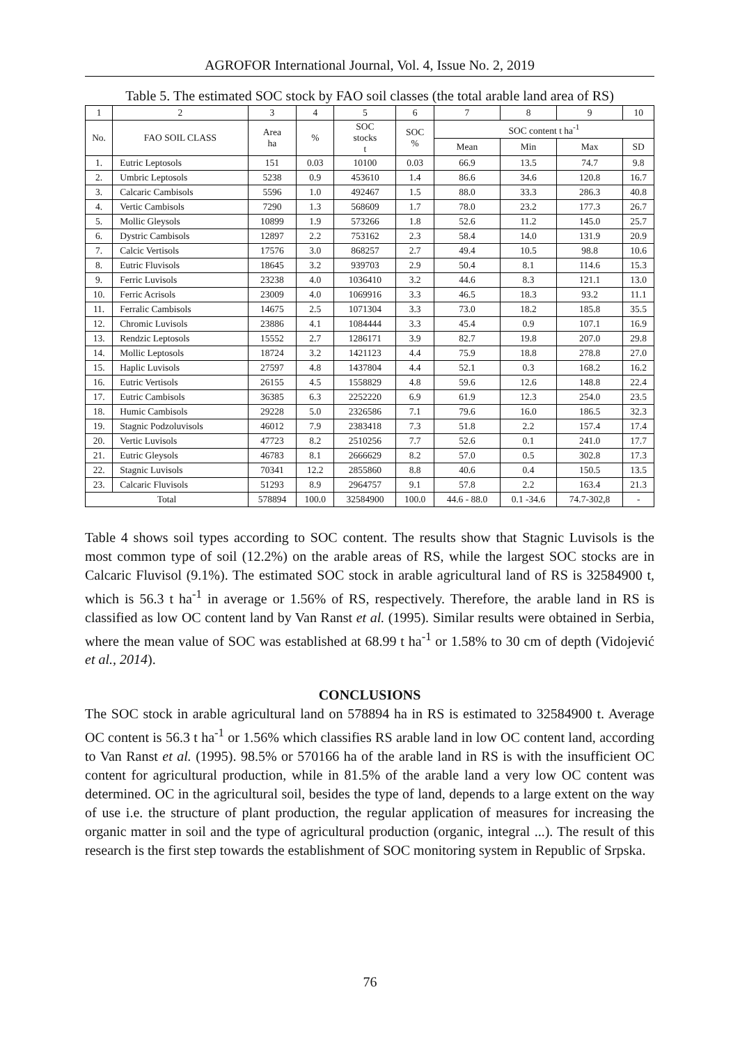AGROFOR International Journal, Vol. 4, Issue No. 2, 2019
Table 5. The estimated SOC stock by FAO soil classes (the total arable land area of RS)
| 1 | 2 | 3 | 4 | 5 | 6 | 7 | 8 | 9 | 10 |
| --- | --- | --- | --- | --- | --- | --- | --- | --- | --- |
| No. | FAO SOIL CLASS | Area ha | % | SOC stocks t | SOC % | SOC content t ha<sup>-1</sup> | | | |
| | | | | | | Mean | Min | Max | SD |
| 1. | Eutric Leptosols | 151 | 0.03 | 10100 | 0.03 | 66.9 | 13.5 | 74.7 | 9.8 |
| 2. | Umbric Leptosols | 5238 | 0.9 | 453610 | 1.4 | 86.6 | 34.6 | 120.8 | 16.7 |
| 3. | Calcaric Cambisols | 5596 | 1.0 | 492467 | 1.5 | 88.0 | 33.3 | 286.3 | 40.8 |
| 4. | Vertic Cambisols | 7290 | 1.3 | 568609 | 1.7 | 78.0 | 23.2 | 177.3 | 26.7 |
| 5. | Mollic Gleysols | 10899 | 1.9 | 573266 | 1.8 | 52.6 | 11.2 | 145.0 | 25.7 |
| 6. | Dystric Cambisols | 12897 | 2.2 | 753162 | 2.3 | 58.4 | 14.0 | 131.9 | 20.9 |
| 7. | Calcic Vertisols | 17576 | 3.0 | 868257 | 2.7 | 49.4 | 10.5 | 98.8 | 10.6 |
| 8. | Eutric Fluvisols | 18645 | 3.2 | 939703 | 2.9 | 50.4 | 8.1 | 114.6 | 15.3 |
| 9. | Ferric Luvisols | 23238 | 4.0 | 1036410 | 3.2 | 44.6 | 8.3 | 121.1 | 13.0 |
| 10. | Ferric Acrisols | 23009 | 4.0 | 1069916 | 3.3 | 46.5 | 18.3 | 93.2 | 11.1 |
| 11. | Ferralic Cambisols | 14675 | 2.5 | 1071304 | 3.3 | 73.0 | 18.2 | 185.8 | 35.5 |
| 12. | Chromic Luvisols | 23886 | 4.1 | 1084444 | 3.3 | 45.4 | 0.9 | 107.1 | 16.9 |
| 13. | Rendzic Leptosols | 15552 | 2.7 | 1286171 | 3.9 | 82.7 | 19.8 | 207.0 | 29.8 |
| 14. | Mollic Leptosols | 18724 | 3.2 | 1421123 | 4.4 | 75.9 | 18.8 | 278.8 | 27.0 |
| 15. | Haplic Luvisols | 27597 | 4.8 | 1437804 | 4.4 | 52.1 | 0.3 | 168.2 | 16.2 |
| 16. | Eutric Vertisols | 26155 | 4.5 | 1558829 | 4.8 | 59.6 | 12.6 | 148.8 | 22.4 |
| 17. | Eutric Cambisols | 36385 | 6.3 | 2252220 | 6.9 | 61.9 | 12.3 | 254.0 | 23.5 |
| 18. | Humic Cambisols | 29228 | 5.0 | 2326586 | 7.1 | 79.6 | 16.0 | 186.5 | 32.3 |
| 19. | Stagnic Podzoluvisols | 46012 | 7.9 | 2383418 | 7.3 | 51.8 | 2.2 | 157.4 | 17.4 |
| 20. | Vertic Luvisols | 47723 | 8.2 | 2510256 | 7.7 | 52.6 | 0.1 | 241.0 | 17.7 |
| 21. | Eutric Gleysols | 46783 | 8.1 | 2666629 | 8.2 | 57.0 | 0.5 | 302.8 | 17.3 |
| 22. | Stagnic Luvisols | 70341 | 12.2 | 2855860 | 8.8 | 40.6 | 0.4 | 150.5 | 13.5 |
| 23. | Calcaric Fluvisols | 51293 | 8.9 | 2964757 | 9.1 | 57.8 | 2.2 | 163.4 | 21.3 |
| Total | | 578894 | 100.0 | 32584900 | 100.0 | 44.6 - 88.0 | 0.1 -34.6 | 74.7-302,8 | - |
Table 4 shows soil types according to SOC content. The results show that Stagnic Luvisols is the most common type of soil (12.2%) on the arable areas of RS, while the largest SOC stocks are in Calcaric Fluvisol (9.1%). The estimated SOC stock in arable agricultural land of RS is 32584900 t, which is 56.3 t ha<sup>-1</sup> in average or 1.56% of RS, respectively. Therefore, the arable land in RS is classified as low OC content land by Van Ranst et al. (1995). Similar results were obtained in Serbia, where the mean value of SOC was established at 68.99 t ha<sup>-1</sup> or 1.58% to 30 cm of depth (Vidojević et al., 2014).
CONCLUSIONS
The SOC stock in arable agricultural land on 578894 ha in RS is estimated to 32584900 t. Average OC content is 56.3 t ha<sup>-1</sup> or 1.56% which classifies RS arable land in low OC content land, according to Van Ranst et al. (1995). 98.5% or 570166 ha of the arable land in RS is with the insufficient OC content for agricultural production, while in 81.5% of the arable land a very low OC content was determined. OC in the agricultural soil, besides the type of land, depends to a large extent on the way of use i.e. the structure of plant production, the regular application of measures for increasing the organic matter in soil and the type of agricultural production (organic, integral ...). The result of this research is the first step towards the establishment of SOC monitoring system in Republic of Srpska.
76